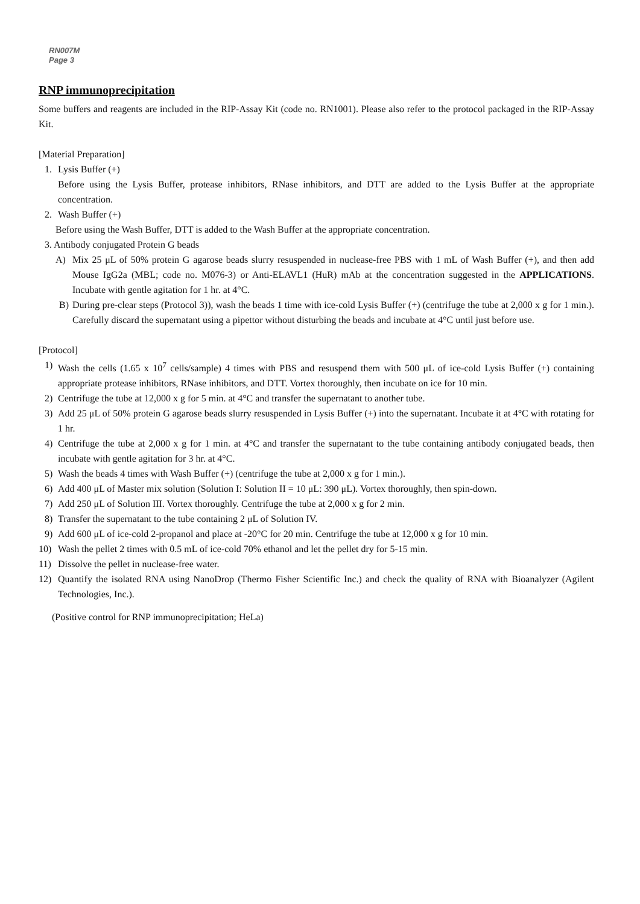RN007M
Page 3
RNP immunoprecipitation
Some buffers and reagents are included in the RIP-Assay Kit (code no. RN1001). Please also refer to the protocol packaged in the RIP-Assay Kit.
[Material Preparation]
1. Lysis Buffer (+)
Before using the Lysis Buffer, protease inhibitors, RNase inhibitors, and DTT are added to the Lysis Buffer at the appropriate concentration.
2. Wash Buffer (+)
Before using the Wash Buffer, DTT is added to the Wash Buffer at the appropriate concentration.
3. Antibody conjugated Protein G beads
A) Mix 25 μL of 50% protein G agarose beads slurry resuspended in nuclease-free PBS with 1 mL of Wash Buffer (+), and then add Mouse IgG2a (MBL; code no. M076-3) or Anti-ELAVL1 (HuR) mAb at the concentration suggested in the APPLICATIONS. Incubate with gentle agitation for 1 hr. at 4°C.
B) During pre-clear steps (Protocol 3)), wash the beads 1 time with ice-cold Lysis Buffer (+) (centrifuge the tube at 2,000 x g for 1 min.). Carefully discard the supernatant using a pipettor without disturbing the beads and incubate at 4°C until just before use.
[Protocol]
1) Wash the cells (1.65 x 10<sup>7</sup> cells/sample) 4 times with PBS and resuspend them with 500 μL of ice-cold Lysis Buffer (+) containing appropriate protease inhibitors, RNase inhibitors, and DTT. Vortex thoroughly, then incubate on ice for 10 min.
2) Centrifuge the tube at 12,000 x g for 5 min. at 4°C and transfer the supernatant to another tube.
3) Add 25 μL of 50% protein G agarose beads slurry resuspended in Lysis Buffer (+) into the supernatant. Incubate it at 4°C with rotating for 1 hr.
4) Centrifuge the tube at 2,000 x g for 1 min. at 4°C and transfer the supernatant to the tube containing antibody conjugated beads, then incubate with gentle agitation for 3 hr. at 4°C.
5) Wash the beads 4 times with Wash Buffer (+) (centrifuge the tube at 2,000 x g for 1 min.).
6) Add 400 μL of Master mix solution (Solution I: Solution II = 10 μL: 390 μL). Vortex thoroughly, then spin-down.
7) Add 250 μL of Solution III. Vortex thoroughly. Centrifuge the tube at 2,000 x g for 2 min.
8) Transfer the supernatant to the tube containing 2 μL of Solution IV.
9) Add 600 μL of ice-cold 2-propanol and place at -20°C for 20 min. Centrifuge the tube at 12,000 x g for 10 min.
10) Wash the pellet 2 times with 0.5 mL of ice-cold 70% ethanol and let the pellet dry for 5-15 min.
11) Dissolve the pellet in nuclease-free water.
12) Quantify the isolated RNA using NanoDrop (Thermo Fisher Scientific Inc.) and check the quality of RNA with Bioanalyzer (Agilent Technologies, Inc.).
(Positive control for RNP immunoprecipitation; HeLa)